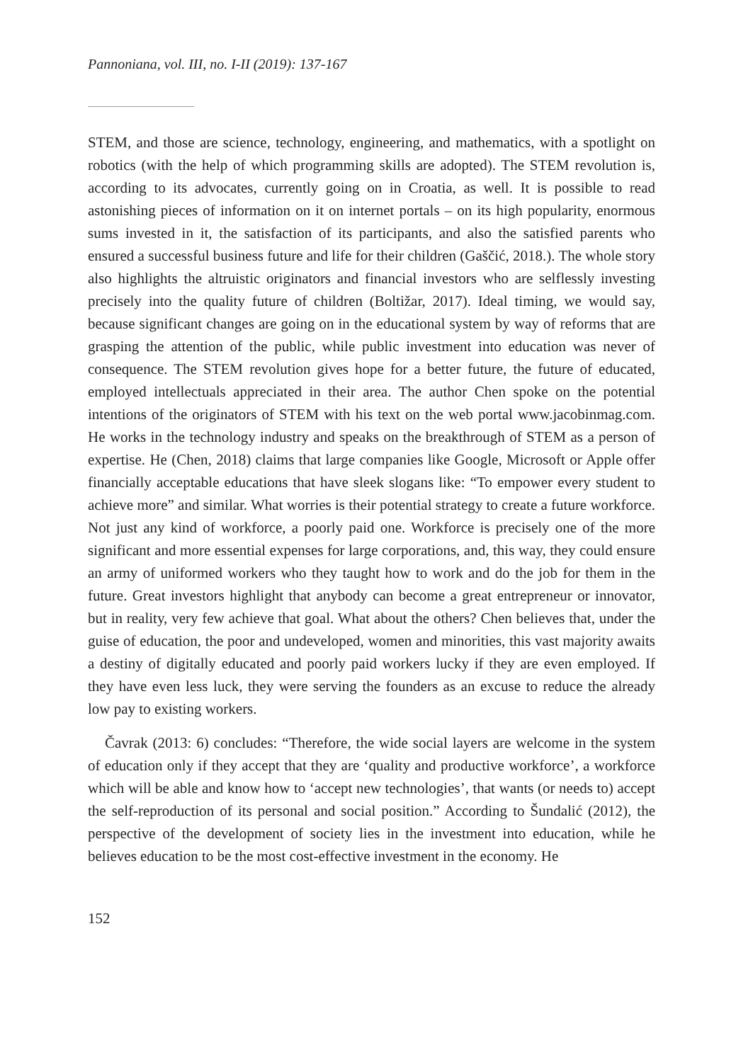Pannoniana, vol. III, no. I-II (2019): 137-167
STEM, and those are science, technology, engineering, and mathematics, with a spotlight on robotics (with the help of which programming skills are adopted). The STEM revolution is, according to its advocates, currently going on in Croatia, as well. It is possible to read astonishing pieces of information on it on internet portals – on its high popularity, enormous sums invested in it, the satisfaction of its participants, and also the satisfied parents who ensured a successful business future and life for their children (Gaščić, 2018.). The whole story also highlights the altruistic originators and financial investors who are selflessly investing precisely into the quality future of children (Boltižar, 2017). Ideal timing, we would say, because significant changes are going on in the educational system by way of reforms that are grasping the attention of the public, while public investment into education was never of consequence. The STEM revolution gives hope for a better future, the future of educated, employed intellectuals appreciated in their area. The author Chen spoke on the potential intentions of the originators of STEM with his text on the web portal www.jacobinmag.com. He works in the technology industry and speaks on the breakthrough of STEM as a person of expertise. He (Chen, 2018) claims that large companies like Google, Microsoft or Apple offer financially acceptable educations that have sleek slogans like: “To empower every student to achieve more” and similar. What worries is their potential strategy to create a future workforce. Not just any kind of workforce, a poorly paid one. Workforce is precisely one of the more significant and more essential expenses for large corporations, and, this way, they could ensure an army of uniformed workers who they taught how to work and do the job for them in the future. Great investors highlight that anybody can become a great entrepreneur or innovator, but in reality, very few achieve that goal. What about the others? Chen believes that, under the guise of education, the poor and undeveloped, women and minorities, this vast majority awaits a destiny of digitally educated and poorly paid workers lucky if they are even employed. If they have even less luck, they were serving the founders as an excuse to reduce the already low pay to existing workers.
Čavrak (2013: 6) concludes: “Therefore, the wide social layers are welcome in the system of education only if they accept that they are ‘quality and productive workforce’, a workforce which will be able and know how to ‘accept new technologies’, that wants (or needs to) accept the self-reproduction of its personal and social position.” According to Šundalić (2012), the perspective of the development of society lies in the investment into education, while he believes education to be the most cost-effective investment in the economy. He
152